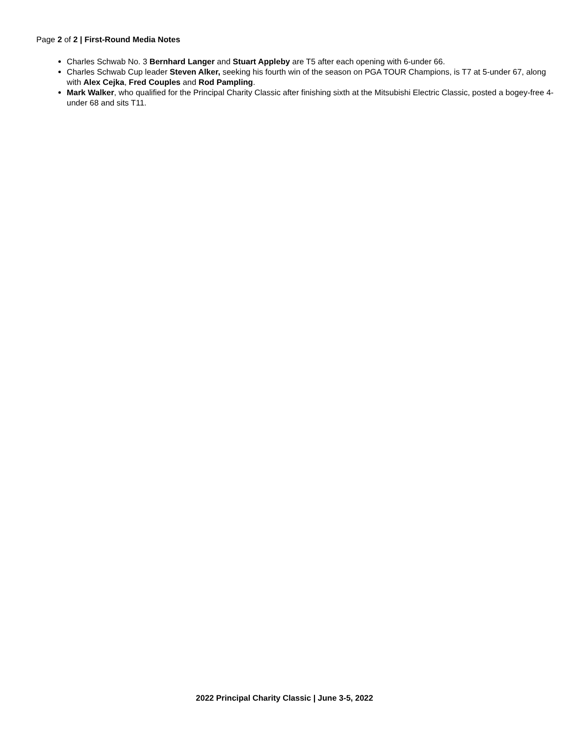Page 2 of 2 | First-Round Media Notes
Charles Schwab No. 3 Bernhard Langer and Stuart Appleby are T5 after each opening with 6-under 66.
Charles Schwab Cup leader Steven Alker, seeking his fourth win of the season on PGA TOUR Champions, is T7 at 5-under 67, along with Alex Cejka, Fred Couples and Rod Pampling.
Mark Walker, who qualified for the Principal Charity Classic after finishing sixth at the Mitsubishi Electric Classic, posted a bogey-free 4-under 68 and sits T11.
2022 Principal Charity Classic | June 3-5, 2022